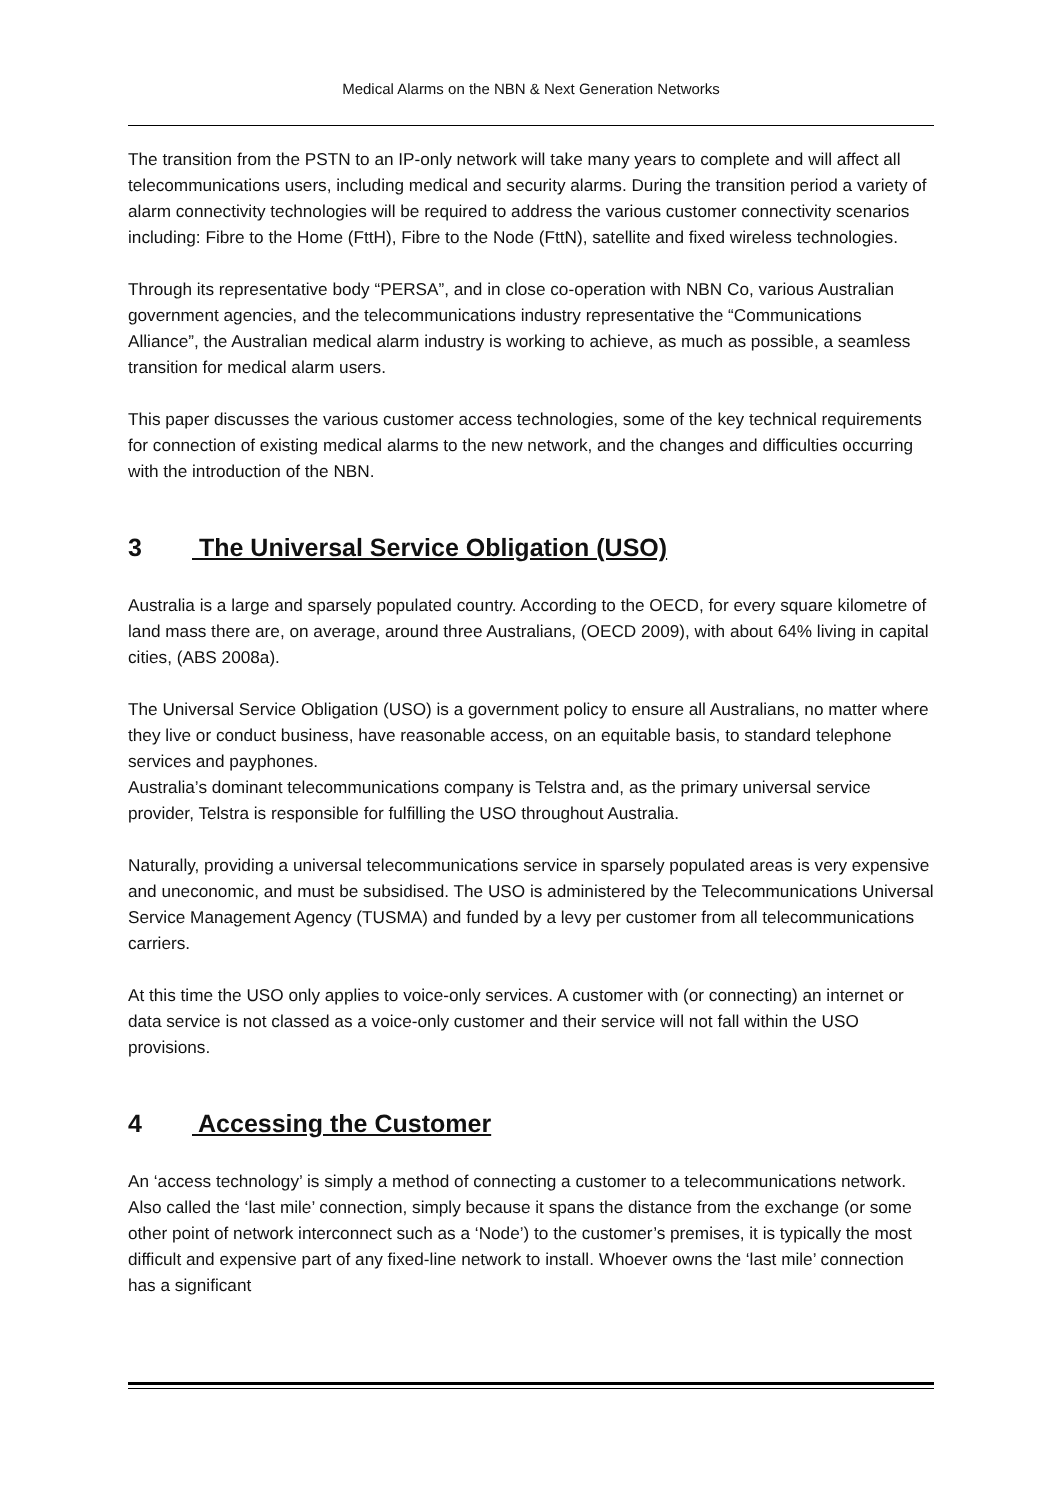Medical Alarms on the NBN & Next Generation Networks
The transition from the PSTN to an IP-only network will take many years to complete and will affect all telecommunications users, including medical and security alarms. During the transition period a variety of alarm connectivity technologies will be required to address the various customer connectivity scenarios including: Fibre to the Home (FttH), Fibre to the Node (FttN), satellite and fixed wireless technologies.
Through its representative body “PERSA”, and in close co-operation with NBN Co, various Australian government agencies, and the telecommunications industry representative the “Communications Alliance”, the Australian medical alarm industry is working to achieve, as much as possible, a seamless transition for medical alarm users.
This paper discusses the various customer access technologies, some of the key technical requirements for connection of existing medical alarms to the new network, and the changes and difficulties occurring with the introduction of the NBN.
3 The Universal Service Obligation (USO)
Australia is a large and sparsely populated country. According to the OECD, for every square kilometre of land mass there are, on average, around three Australians, (OECD 2009), with about 64% living in capital cities, (ABS 2008a).
The Universal Service Obligation (USO) is a government policy to ensure all Australians, no matter where they live or conduct business, have reasonable access, on an equitable basis, to standard telephone services and payphones.
Australia’s dominant telecommunications company is Telstra and, as the primary universal service provider, Telstra is responsible for fulfilling the USO throughout Australia.
Naturally, providing a universal telecommunications service in sparsely populated areas is very expensive and uneconomic, and must be subsidised. The USO is administered by the Telecommunications Universal Service Management Agency (TUSMA) and funded by a levy per customer from all telecommunications carriers.
At this time the USO only applies to voice-only services. A customer with (or connecting) an internet or data service is not classed as a voice-only customer and their service will not fall within the USO provisions.
4 Accessing the Customer
An ‘access technology’ is simply a method of connecting a customer to a telecommunications network. Also called the ‘last mile’ connection, simply because it spans the distance from the exchange (or some other point of network interconnect such as a ‘Node’) to the customer’s premises, it is typically the most difficult and expensive part of any fixed-line network to install. Whoever owns the ‘last mile’ connection has a significant